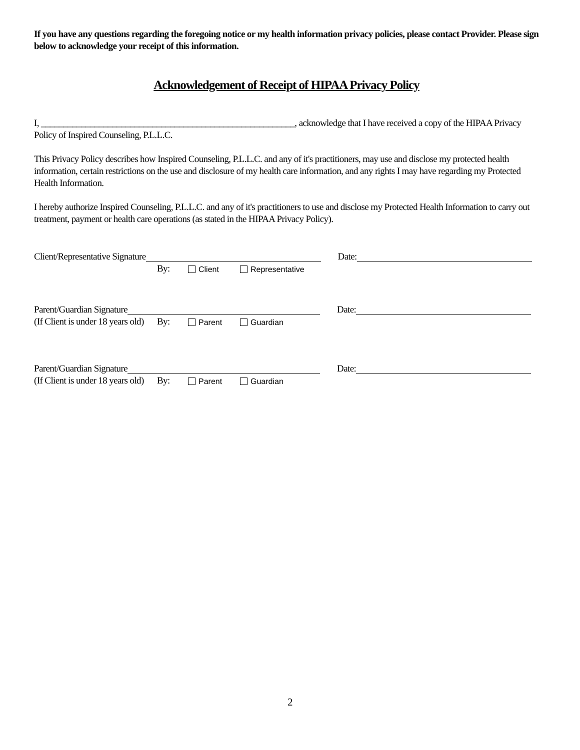If you have any questions regarding the foregoing notice or my health information privacy policies, please contact Provider. Please sign below to acknowledge your receipt of this information.
Acknowledgement of Receipt of HIPAA Privacy Policy
I, _________________________________________________________, acknowledge that I have received a copy of the HIPAA Privacy Policy of Inspired Counseling, P.L.L.C.
This Privacy Policy describes how Inspired Counseling, P.L.L.C. and any of it's practitioners, may use and disclose my protected health information, certain restrictions on the use and disclosure of my health care information, and any rights I may have regarding my Protected Health Information.
I hereby authorize Inspired Counseling, P.L.L.C. and any of it's practitioners to use and disclose my Protected Health Information to carry out treatment, payment or health care operations (as stated in the HIPAA Privacy Policy).
Client/Representative Signature Date:
By: Client Representative
Parent/Guardian Signature Date:
(If Client is under 18 years old) By: Parent Guardian
Parent/Guardian Signature Date:
(If Client is under 18 years old) By: Parent Guardian
2